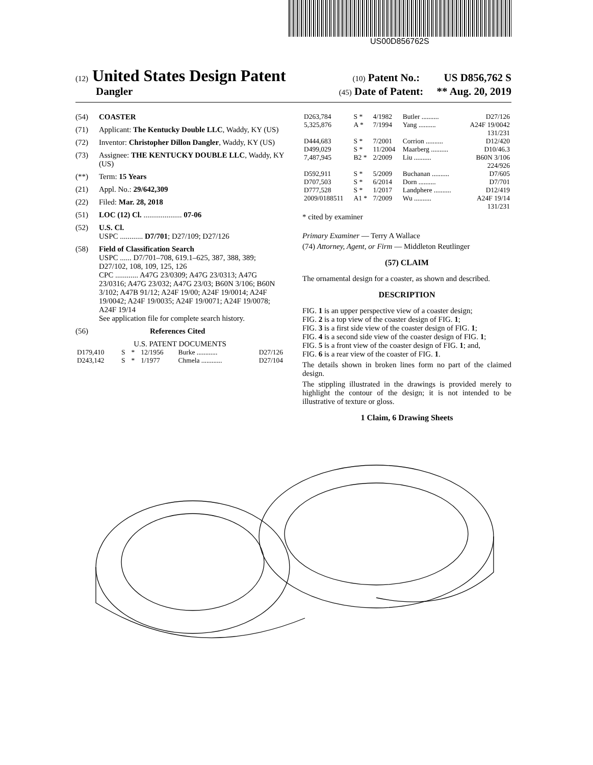US00D856762S
(12) United States Design Patent
(10) Patent No.: US D856,762 S
Dangler
(45) Date of Patent: ** Aug. 20, 2019
(54) COASTER
(71) Applicant: The Kentucky Double LLC, Waddy, KY (US)
(72) Inventor: Christopher Dillon Dangler, Waddy, KY (US)
(73) Assignee: THE KENTUCKY DOUBLE LLC, Waddy, KY (US)
(**) Term: 15 Years
(21) Appl. No.: 29/642,309
(22) Filed: Mar. 28, 2018
(51) LOC (12) Cl. .................... 07-06
(52) U.S. Cl.
USPC ............ D7/701; D27/109; D27/126
(58) Field of Classification Search
USPC ...... D7/701–708, 619.1–625, 387, 388, 389; D27/102, 108, 109, 125, 126
CPC ............ A47G 23/0309; A47G 23/0313; A47G 23/0316; A47G 23/032; A47G 23/03; B60N 3/106; B60N 3/102; A47B 91/12; A24F 19/00; A24F 19/0014; A24F 19/0042; A24F 19/0035; A24F 19/0071; A24F 19/0078; A24F 19/14
See application file for complete search history.
(56) References Cited
U.S. PATENT DOCUMENTS
| D179,410 | S | * | 12/1956 | Burke ............ | D27/126 |
| D243,142 | S | * | 1/1977 | Chmela ............ | D27/104 |
| D263,784 | S * | 4/1982 | Butler .......... | D27/126 |
| 5,325,876 | A * | 7/1994 | Yang .......... | A24F 19/0042 131/231 |
| D444,683 | S * | 7/2001 | Corrion .......... | D12/420 |
| D499,029 | S * | 11/2004 | Maarberg .......... | D10/46.3 |
| 7,487,945 | B2 * | 2/2009 | Liu .......... | B60N 3/106 224/926 |
| D592,911 | S * | 5/2009 | Buchanan .......... | D7/605 |
| D707,503 | S * | 6/2014 | Dorn .......... | D7/701 |
| D777,528 | S * | 1/2017 | Landphere .......... | D12/419 |
| 2009/0188511 | A1 * | 7/2009 | Wu .......... | A24F 19/14 131/231 |
* cited by examiner
Primary Examiner — Terry A Wallace
(74) Attorney, Agent, or Firm — Middleton Reutlinger
(57) CLAIM
The ornamental design for a coaster, as shown and described.
DESCRIPTION
FIG. 1 is an upper perspective view of a coaster design;
FIG. 2 is a top view of the coaster design of FIG. 1;
FIG. 3 is a first side view of the coaster design of FIG. 1;
FIG. 4 is a second side view of the coaster design of FIG. 1;
FIG. 5 is a front view of the coaster design of FIG. 1; and,
FIG. 6 is a rear view of the coaster of FIG. 1.
The details shown in broken lines form no part of the claimed design.
The stippling illustrated in the drawings is provided merely to highlight the contour of the design; it is not intended to be illustrative of texture or gloss.
1 Claim, 6 Drawing Sheets